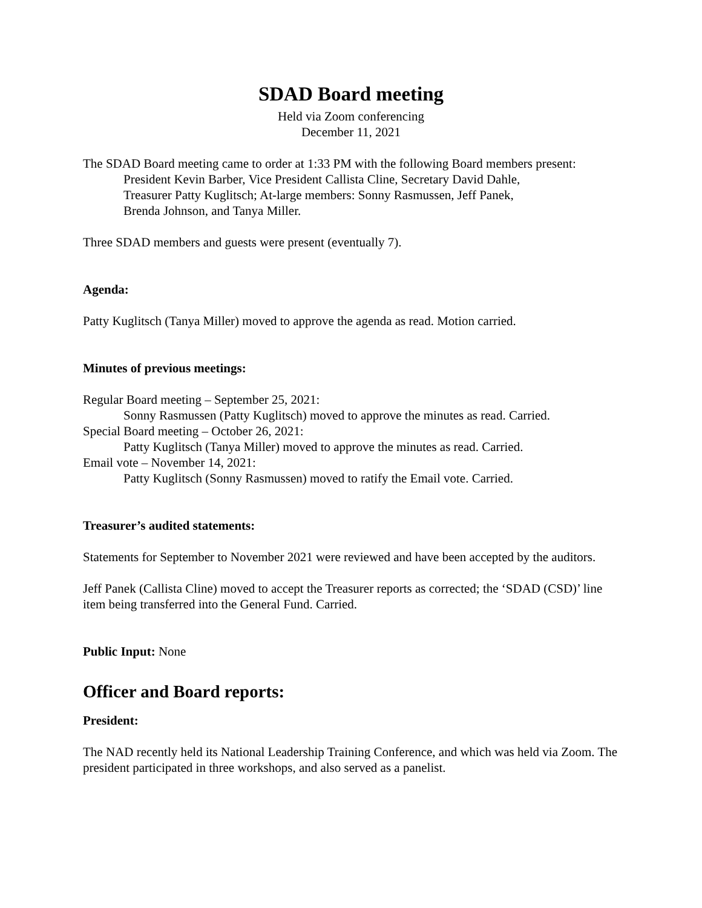SDAD Board meeting
Held via Zoom conferencing
December 11, 2021
The SDAD Board meeting came to order at 1:33 PM with the following Board members present:
President Kevin Barber, Vice President Callista Cline, Secretary David Dahle,
Treasurer Patty Kuglitsch; At-large members: Sonny Rasmussen, Jeff Panek,
Brenda Johnson, and Tanya Miller.
Three SDAD members and guests were present (eventually 7).
Agenda:
Patty Kuglitsch (Tanya Miller) moved to approve the agenda as read. Motion carried.
Minutes of previous meetings:
Regular Board meeting – September 25, 2021:
Sonny Rasmussen (Patty Kuglitsch) moved to approve the minutes as read. Carried.
Special Board meeting – October 26, 2021:
Patty Kuglitsch (Tanya Miller) moved to approve the minutes as read. Carried.
Email vote – November 14, 2021:
Patty Kuglitsch (Sonny Rasmussen) moved to ratify the Email vote. Carried.
Treasurer’s audited statements:
Statements for September to November 2021 were reviewed and have been accepted by the auditors.
Jeff Panek (Callista Cline) moved to accept the Treasurer reports as corrected; the ‘SDAD (CSD)’ line item being transferred into the General Fund. Carried.
Public Input: None
Officer and Board reports:
President:
The NAD recently held its National Leadership Training Conference, and which was held via Zoom. The president participated in three workshops, and also served as a panelist.